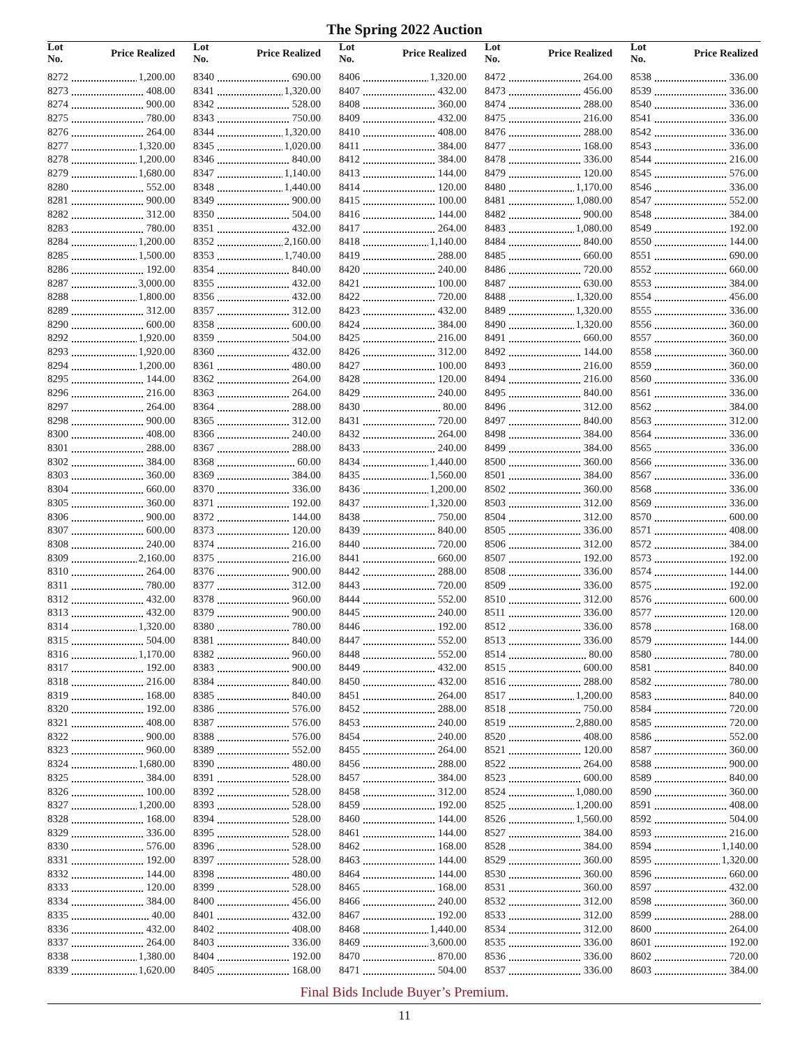The Spring 2022 Auction
| Lot No. | Price Realized |
| --- | --- |
| 8272 | 1,200.00 |
| 8273 | 408.00 |
| 8274 | 900.00 |
| 8275 | 780.00 |
| 8276 | 264.00 |
| 8277 | 1,320.00 |
| 8278 | 1,200.00 |
| 8279 | 1,680.00 |
| 8280 | 552.00 |
| 8281 | 900.00 |
| 8282 | 312.00 |
| 8283 | 780.00 |
| 8284 | 1,200.00 |
| 8285 | 1,500.00 |
| 8286 | 192.00 |
| 8287 | 3,000.00 |
| 8288 | 1,800.00 |
| 8289 | 312.00 |
| 8290 | 600.00 |
| 8292 | 1,920.00 |
| 8293 | 1,920.00 |
| 8294 | 1,200.00 |
| 8295 | 144.00 |
| 8296 | 216.00 |
| 8297 | 264.00 |
| 8298 | 900.00 |
| 8300 | 408.00 |
| 8301 | 288.00 |
| 8302 | 384.00 |
| 8303 | 360.00 |
| 8304 | 660.00 |
| 8305 | 360.00 |
| 8306 | 900.00 |
| 8307 | 600.00 |
| 8308 | 240.00 |
| 8309 | 2,160.00 |
| 8310 | 264.00 |
| 8311 | 780.00 |
| 8312 | 432.00 |
| 8313 | 432.00 |
| 8314 | 1,320.00 |
| 8315 | 504.00 |
| 8316 | 1,170.00 |
| 8317 | 192.00 |
| 8318 | 216.00 |
| 8319 | 168.00 |
| 8320 | 192.00 |
| 8321 | 408.00 |
| 8322 | 900.00 |
| 8323 | 960.00 |
| 8324 | 1,680.00 |
| 8325 | 384.00 |
| 8326 | 100.00 |
| 8327 | 1,200.00 |
| 8328 | 168.00 |
| 8329 | 336.00 |
| 8330 | 576.00 |
| 8331 | 192.00 |
| 8332 | 144.00 |
| 8333 | 120.00 |
| 8334 | 384.00 |
| 8335 | 40.00 |
| 8336 | 432.00 |
| 8337 | 264.00 |
| 8338 | 1,380.00 |
| 8339 | 1,620.00 |
| Lot No. | Price Realized |
| --- | --- |
| 8340 | 690.00 |
| 8341 | 1,320.00 |
| 8342 | 528.00 |
| 8343 | 750.00 |
| 8344 | 1,320.00 |
| 8345 | 1,020.00 |
| 8346 | 840.00 |
| 8347 | 1,140.00 |
| 8348 | 1,440.00 |
| 8349 | 900.00 |
| 8350 | 504.00 |
| 8351 | 432.00 |
| 8352 | 2,160.00 |
| 8353 | 1,740.00 |
| 8354 | 840.00 |
| 8355 | 432.00 |
| 8356 | 432.00 |
| 8357 | 312.00 |
| 8358 | 600.00 |
| 8359 | 504.00 |
| 8360 | 432.00 |
| 8361 | 480.00 |
| 8362 | 264.00 |
| 8363 | 264.00 |
| 8364 | 288.00 |
| 8365 | 312.00 |
| 8366 | 240.00 |
| 8367 | 288.00 |
| 8368 | 60.00 |
| 8369 | 384.00 |
| 8370 | 336.00 |
| 8371 | 192.00 |
| 8372 | 144.00 |
| 8373 | 120.00 |
| 8374 | 216.00 |
| 8375 | 216.00 |
| 8376 | 900.00 |
| 8377 | 312.00 |
| 8378 | 960.00 |
| 8379 | 900.00 |
| 8380 | 780.00 |
| 8381 | 840.00 |
| 8382 | 960.00 |
| 8383 | 900.00 |
| 8384 | 840.00 |
| 8385 | 840.00 |
| 8386 | 576.00 |
| 8387 | 576.00 |
| 8388 | 576.00 |
| 8389 | 552.00 |
| 8390 | 480.00 |
| 8391 | 528.00 |
| 8392 | 528.00 |
| 8393 | 528.00 |
| 8394 | 528.00 |
| 8395 | 528.00 |
| 8396 | 528.00 |
| 8397 | 528.00 |
| 8398 | 480.00 |
| 8399 | 528.00 |
| 8400 | 456.00 |
| 8401 | 432.00 |
| 8402 | 408.00 |
| 8403 | 336.00 |
| 8404 | 192.00 |
| 8405 | 168.00 |
| Lot No. | Price Realized |
| --- | --- |
| 8406 | 1,320.00 |
| 8407 | 432.00 |
| 8408 | 360.00 |
| 8409 | 432.00 |
| 8410 | 408.00 |
| 8411 | 384.00 |
| 8412 | 384.00 |
| 8413 | 144.00 |
| 8414 | 120.00 |
| 8415 | 100.00 |
| 8416 | 144.00 |
| 8417 | 264.00 |
| 8418 | 1,140.00 |
| 8419 | 288.00 |
| 8420 | 240.00 |
| 8421 | 100.00 |
| 8422 | 720.00 |
| 8423 | 432.00 |
| 8424 | 384.00 |
| 8425 | 216.00 |
| 8426 | 312.00 |
| 8427 | 100.00 |
| 8428 | 120.00 |
| 8429 | 240.00 |
| 8430 | 80.00 |
| 8431 | 720.00 |
| 8432 | 264.00 |
| 8433 | 240.00 |
| 8434 | 1,440.00 |
| 8435 | 1,560.00 |
| 8436 | 1,200.00 |
| 8437 | 1,320.00 |
| 8438 | 750.00 |
| 8439 | 840.00 |
| 8440 | 720.00 |
| 8441 | 660.00 |
| 8442 | 288.00 |
| 8443 | 720.00 |
| 8444 | 552.00 |
| 8445 | 240.00 |
| 8446 | 192.00 |
| 8447 | 552.00 |
| 8448 | 552.00 |
| 8449 | 432.00 |
| 8450 | 432.00 |
| 8451 | 264.00 |
| 8452 | 288.00 |
| 8453 | 240.00 |
| 8454 | 240.00 |
| 8455 | 264.00 |
| 8456 | 288.00 |
| 8457 | 384.00 |
| 8458 | 312.00 |
| 8459 | 192.00 |
| 8460 | 144.00 |
| 8461 | 144.00 |
| 8462 | 168.00 |
| 8463 | 144.00 |
| 8464 | 144.00 |
| 8465 | 168.00 |
| 8466 | 240.00 |
| 8467 | 192.00 |
| 8468 | 1,440.00 |
| 8469 | 3,600.00 |
| 8470 | 870.00 |
| 8471 | 504.00 |
| Lot No. | Price Realized |
| --- | --- |
| 8472 | 264.00 |
| 8473 | 456.00 |
| 8474 | 288.00 |
| 8475 | 216.00 |
| 8476 | 288.00 |
| 8477 | 168.00 |
| 8478 | 336.00 |
| 8479 | 120.00 |
| 8480 | 1,170.00 |
| 8481 | 1,080.00 |
| 8482 | 900.00 |
| 8483 | 1,080.00 |
| 8484 | 840.00 |
| 8485 | 660.00 |
| 8486 | 720.00 |
| 8487 | 630.00 |
| 8488 | 1,320.00 |
| 8489 | 1,320.00 |
| 8490 | 1,320.00 |
| 8491 | 660.00 |
| 8492 | 144.00 |
| 8493 | 216.00 |
| 8494 | 216.00 |
| 8495 | 840.00 |
| 8496 | 312.00 |
| 8497 | 840.00 |
| 8498 | 384.00 |
| 8499 | 384.00 |
| 8500 | 360.00 |
| 8501 | 384.00 |
| 8502 | 360.00 |
| 8503 | 312.00 |
| 8504 | 312.00 |
| 8505 | 336.00 |
| 8506 | 312.00 |
| 8507 | 192.00 |
| 8508 | 336.00 |
| 8509 | 336.00 |
| 8510 | 312.00 |
| 8511 | 336.00 |
| 8512 | 336.00 |
| 8513 | 336.00 |
| 8514 | 80.00 |
| 8515 | 600.00 |
| 8516 | 288.00 |
| 8517 | 1,200.00 |
| 8518 | 750.00 |
| 8519 | 2,880.00 |
| 8520 | 408.00 |
| 8521 | 120.00 |
| 8522 | 264.00 |
| 8523 | 600.00 |
| 8524 | 1,080.00 |
| 8525 | 1,200.00 |
| 8526 | 1,560.00 |
| 8527 | 384.00 |
| 8528 | 384.00 |
| 8529 | 360.00 |
| 8530 | 360.00 |
| 8531 | 360.00 |
| 8532 | 312.00 |
| 8533 | 312.00 |
| 8534 | 312.00 |
| 8535 | 336.00 |
| 8536 | 336.00 |
| 8537 | 336.00 |
| Lot No. | Price Realized |
| --- | --- |
| 8538 | 336.00 |
| 8539 | 336.00 |
| 8540 | 336.00 |
| 8541 | 336.00 |
| 8542 | 336.00 |
| 8543 | 336.00 |
| 8544 | 216.00 |
| 8545 | 576.00 |
| 8546 | 336.00 |
| 8547 | 552.00 |
| 8548 | 384.00 |
| 8549 | 192.00 |
| 8550 | 144.00 |
| 8551 | 690.00 |
| 8552 | 660.00 |
| 8553 | 384.00 |
| 8554 | 456.00 |
| 8555 | 336.00 |
| 8556 | 360.00 |
| 8557 | 360.00 |
| 8558 | 360.00 |
| 8559 | 360.00 |
| 8560 | 336.00 |
| 8561 | 336.00 |
| 8562 | 384.00 |
| 8563 | 312.00 |
| 8564 | 336.00 |
| 8565 | 336.00 |
| 8566 | 336.00 |
| 8567 | 336.00 |
| 8568 | 336.00 |
| 8569 | 336.00 |
| 8570 | 600.00 |
| 8571 | 408.00 |
| 8572 | 384.00 |
| 8573 | 192.00 |
| 8574 | 144.00 |
| 8575 | 192.00 |
| 8576 | 600.00 |
| 8577 | 120.00 |
| 8578 | 168.00 |
| 8579 | 144.00 |
| 8580 | 780.00 |
| 8581 | 840.00 |
| 8582 | 780.00 |
| 8583 | 840.00 |
| 8584 | 720.00 |
| 8585 | 720.00 |
| 8586 | 552.00 |
| 8587 | 360.00 |
| 8588 | 900.00 |
| 8589 | 840.00 |
| 8590 | 360.00 |
| 8591 | 408.00 |
| 8592 | 504.00 |
| 8593 | 216.00 |
| 8594 | 1,140.00 |
| 8595 | 1,320.00 |
| 8596 | 660.00 |
| 8597 | 432.00 |
| 8598 | 360.00 |
| 8599 | 288.00 |
| 8600 | 264.00 |
| 8601 | 192.00 |
| 8602 | 720.00 |
| 8603 | 384.00 |
Final Bids Include Buyer’s Premium.
11